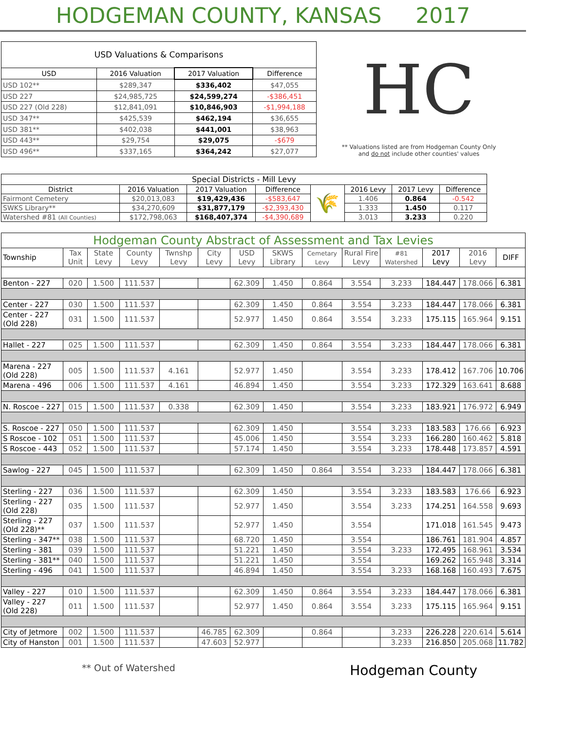HODGEMAN COUNTY, KANSAS 2017
| USD Valuations & Comparisons | | | |
| USD | 2016 Valuation | 2017 Valuation | Difference |
| USD 102** | $289,347 | $336,402 | $47,055 |
| USD 227 | $24,985,725 | $24,599,274 | -$386,451 |
| USD 227 (Old 228) | $12,841,091 | $10,846,903 | -$1,994,188 |
| USD 347** | $425,539 | $462,194 | $36,655 |
| USD 381** | $402,038 | $441,001 | $38,963 |
| USD 443** | $29,754 | $29,075 | -$679 |
| USD 496** | $337,165 | $364,242 | $27,077 |
HC
** Valuations listed are from Hodgeman County Only
and do not include other counties' values
| Special Districts - Mill Levy | | | | | | | |
| District | 2016 Valuation | 2017 Valuation | Difference | 🌾 | 2016 Levy | 2017 Levy | Difference |
| Fairmont Cemetery | $20,013,083 | $19,429,436 | -$583,647 | | 1.406 | 0.864 | -0.542 |
| SWKS Library** | $34,270,609 | $31,877,179 | -$2,393,430 | | 1.333 | 1.450 | 0.117 |
| Watershed #81 (All Counties) | $172,798,063 | $168,407,374 | -$4,390,689 | | 3.013 | 3.233 | 0.220 |
| Hodgeman County Abstract of Assessment and Tax Levies | | | | | | | | | | | | | |
| Township | Tax Unit | State Levy | County Levy | Twnshp Levy | City Levy | USD Levy | SKWS Library | Cemetary Levy | Rural Fire Levy | #81 Watershed | 2017 Levy | 2016 Levy | DIFF |
| Benton - 227 | 020 | 1.500 | 111.537 | | | 62.309 | 1.450 | 0.864 | 3.554 | 3.233 | 184.447 | 178.066 | 6.381 |
| Center - 227 | 030 | 1.500 | 111.537 | | | 62.309 | 1.450 | 0.864 | 3.554 | 3.233 | 184.447 | 178.066 | 6.381 |
| Center - 227 (Old 228) | 031 | 1.500 | 111.537 | | | 52.977 | 1.450 | 0.864 | 3.554 | 3.233 | 175.115 | 165.964 | 9.151 |
| Hallet - 227 | 025 | 1.500 | 111.537 | | | 62.309 | 1.450 | 0.864 | 3.554 | 3.233 | 184.447 | 178.066 | 6.381 |
| Marena - 227 (Old 228) | 005 | 1.500 | 111.537 | 4.161 | | 52.977 | 1.450 | | 3.554 | 3.233 | 178.412 | 167.706 | 10.706 |
| Marena - 496 | 006 | 1.500 | 111.537 | 4.161 | | 46.894 | 1.450 | | 3.554 | 3.233 | 172.329 | 163.641 | 8.688 |
| N. Roscoe - 227 | 015 | 1.500 | 111.537 | 0.338 | | 62.309 | 1.450 | | 3.554 | 3.233 | 183.921 | 176.972 | 6.949 |
| S. Roscoe - 227 | 050 | 1.500 | 111.537 | | | 62.309 | 1.450 | | 3.554 | 3.233 | 183.583 | 176.66 | 6.923 |
| S Roscoe - 102 | 051 | 1.500 | 111.537 | | | 45.006 | 1.450 | | 3.554 | 3.233 | 166.280 | 160.462 | 5.818 |
| S Roscoe - 443 | 052 | 1.500 | 111.537 | | | 57.174 | 1.450 | | 3.554 | 3.233 | 178.448 | 173.857 | 4.591 |
| Sawlog - 227 | 045 | 1.500 | 111.537 | | | 62.309 | 1.450 | 0.864 | 3.554 | 3.233 | 184.447 | 178.066 | 6.381 |
| Sterling - 227 | 036 | 1.500 | 111.537 | | | 62.309 | 1.450 | | 3.554 | 3.233 | 183.583 | 176.66 | 6.923 |
| Sterling - 227 (Old 228) | 035 | 1.500 | 111.537 | | | 52.977 | 1.450 | | 3.554 | 3.233 | 174.251 | 164.558 | 9.693 |
| Sterling - 227 (Old 228)** | 037 | 1.500 | 111.537 | | | 52.977 | 1.450 | | 3.554 | | 171.018 | 161.545 | 9.473 |
| Sterling - 347** | 038 | 1.500 | 111.537 | | | 68.720 | 1.450 | | 3.554 | | 186.761 | 181.904 | 4.857 |
| Sterling - 381 | 039 | 1.500 | 111.537 | | | 51.221 | 1.450 | | 3.554 | 3.233 | 172.495 | 168.961 | 3.534 |
| Sterling - 381** | 040 | 1.500 | 111.537 | | | 51.221 | 1.450 | | 3.554 | | 169.262 | 165.948 | 3.314 |
| Sterling - 496 | 041 | 1.500 | 111.537 | | | 46.894 | 1.450 | | 3.554 | 3.233 | 168.168 | 160.493 | 7.675 |
| Valley - 227 | 010 | 1.500 | 111.537 | | | 62.309 | 1.450 | 0.864 | 3.554 | 3.233 | 184.447 | 178.066 | 6.381 |
| Valley - 227 (Old 228) | 011 | 1.500 | 111.537 | | | 52.977 | 1.450 | 0.864 | 3.554 | 3.233 | 175.115 | 165.964 | 9.151 |
| City of Jetmore | 002 | 1.500 | 111.537 | | 46.785 | 62.309 | | 0.864 | | 3.233 | 226.228 | 220.614 | 5.614 |
| City of Hanston | 001 | 1.500 | 111.537 | | 47.603 | 52.977 | | | | 3.233 | 216.850 | 205.068 | 11.782 |
** Out of Watershed Hodgeman County